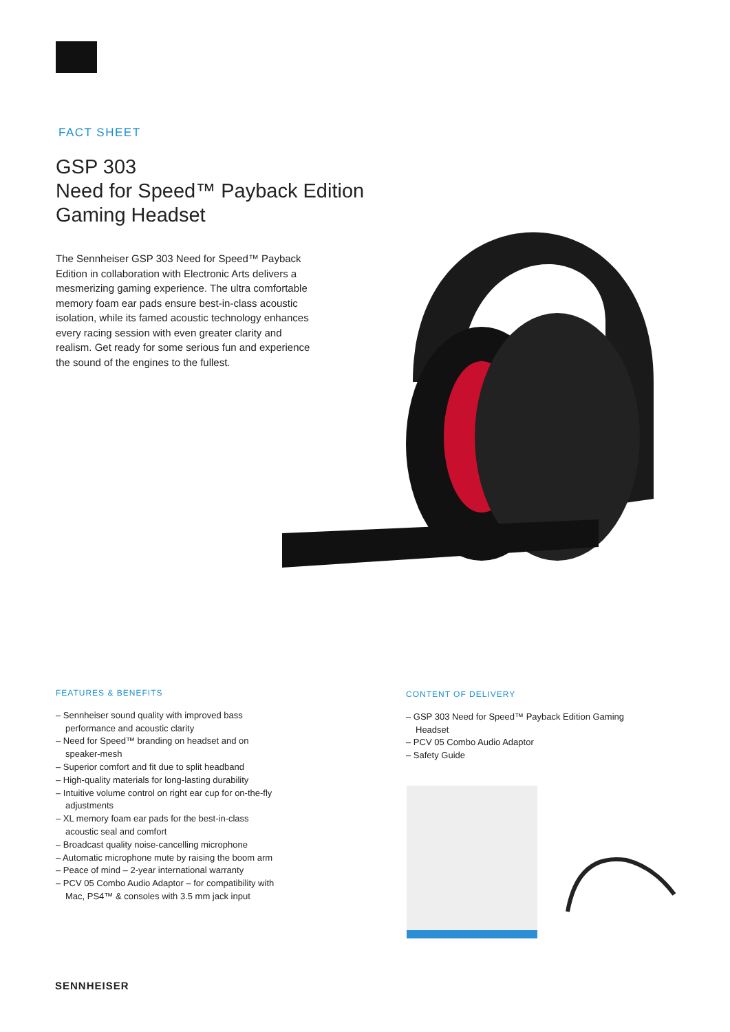FACT SHEET
GSP 303
Need for Speed™ Payback Edition
Gaming Headset
The Sennheiser GSP 303 Need for Speed™ Payback Edition in collaboration with Electronic Arts delivers a mesmerizing gaming experience. The ultra comfortable memory foam ear pads ensure best-in-class acoustic isolation, while its famed acoustic technology enhances every racing session with even greater clarity and realism. Get ready for some serious fun and experience the sound of the engines to the fullest.
FEATURES & BENEFITS
– Sennheiser sound quality with improved bass performance and acoustic clarity
– Need for Speed™ branding on headset and on speaker-mesh
– Superior comfort and fit due to split headband
– High-quality materials for long-lasting durability
– Intuitive volume control on right ear cup for on-the-fly adjustments
– XL memory foam ear pads for the best-in-class acoustic seal and comfort
– Broadcast quality noise-cancelling microphone
– Automatic microphone mute by raising the boom arm
– Peace of mind – 2-year international warranty
– PCV 05 Combo Audio Adaptor – for compatibility with Mac, PS4™ & consoles with 3.5 mm jack input
CONTENT OF DELIVERY
– GSP 303 Need for Speed™ Payback Edition Gaming Headset
– PCV 05 Combo Audio Adaptor
– Safety Guide
SENNHEISER